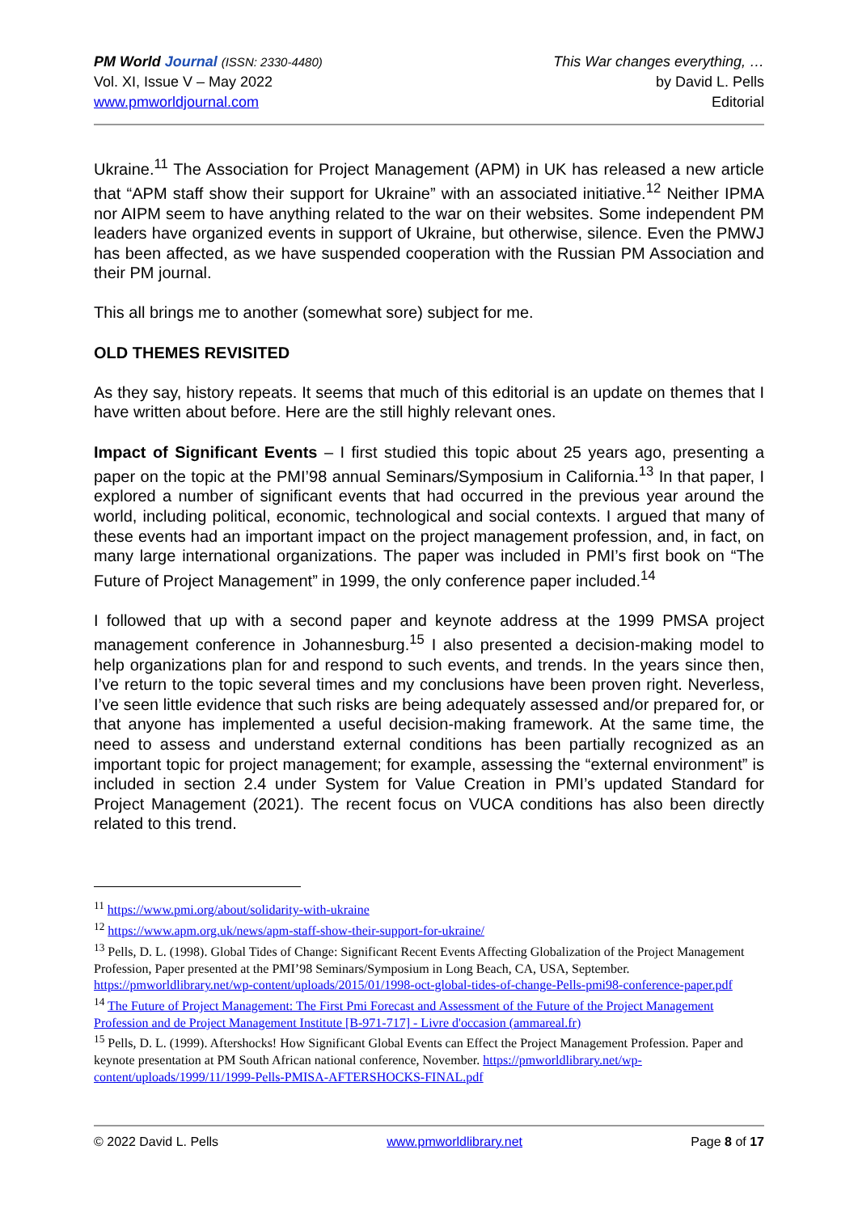PM World Journal (ISSN: 2330-4480)
Vol. XI, Issue V – May 2022
www.pmworldjournal.com
This War changes everything, …
by David L. Pells
Editorial
Ukraine.<sup>11</sup> The Association for Project Management (APM) in UK has released a new article that “APM staff show their support for Ukraine” with an associated initiative.<sup>12</sup> Neither IPMA nor AIPM seem to have anything related to the war on their websites. Some independent PM leaders have organized events in support of Ukraine, but otherwise, silence. Even the PMWJ has been affected, as we have suspended cooperation with the Russian PM Association and their PM journal.
This all brings me to another (somewhat sore) subject for me.
OLD THEMES REVISITED
As they say, history repeats. It seems that much of this editorial is an update on themes that I have written about before. Here are the still highly relevant ones.
Impact of Significant Events – I first studied this topic about 25 years ago, presenting a paper on the topic at the PMI’98 annual Seminars/Symposium in California.<sup>13</sup> In that paper, I explored a number of significant events that had occurred in the previous year around the world, including political, economic, technological and social contexts. I argued that many of these events had an important impact on the project management profession, and, in fact, on many large international organizations. The paper was included in PMI’s first book on “The Future of Project Management” in 1999, the only conference paper included.<sup>14</sup>
I followed that up with a second paper and keynote address at the 1999 PMSA project management conference in Johannesburg.<sup>15</sup> I also presented a decision-making model to help organizations plan for and respond to such events, and trends. In the years since then, I’ve return to the topic several times and my conclusions have been proven right. Neverless, I’ve seen little evidence that such risks are being adequately assessed and/or prepared for, or that anyone has implemented a useful decision-making framework. At the same time, the need to assess and understand external conditions has been partially recognized as an important topic for project management; for example, assessing the “external environment” is included in section 2.4 under System for Value Creation in PMI’s updated Standard for Project Management (2021). The recent focus on VUCA conditions has also been directly related to this trend.
<sup>11</sup> https://www.pmi.org/about/solidarity-with-ukraine
<sup>12</sup> https://www.apm.org.uk/news/apm-staff-show-their-support-for-ukraine/
<sup>13</sup> Pells, D. L. (1998). Global Tides of Change: Significant Recent Events Affecting Globalization of the Project Management Profession, Paper presented at the PMI’98 Seminars/Symposium in Long Beach, CA, USA, September. https://pmworldlibrary.net/wp-content/uploads/2015/01/1998-oct-global-tides-of-change-Pells-pmi98-conference-paper.pdf
<sup>14</sup> The Future of Project Management: The First Pmi Forecast and Assessment of the Future of the Project Management Profession and de Project Management Institute [B-971-717] - Livre d'occasion (ammareal.fr)
<sup>15</sup> Pells, D. L. (1999). Aftershocks! How Significant Global Events can Effect the Project Management Profession. Paper and keynote presentation at PM South African national conference, November. https://pmworldlibrary.net/wp-content/uploads/1999/11/1999-Pells-PMISA-AFTERSHOCKS-FINAL.pdf
© 2022 David L. Pells www.pmworldlibrary.net Page 8 of 17